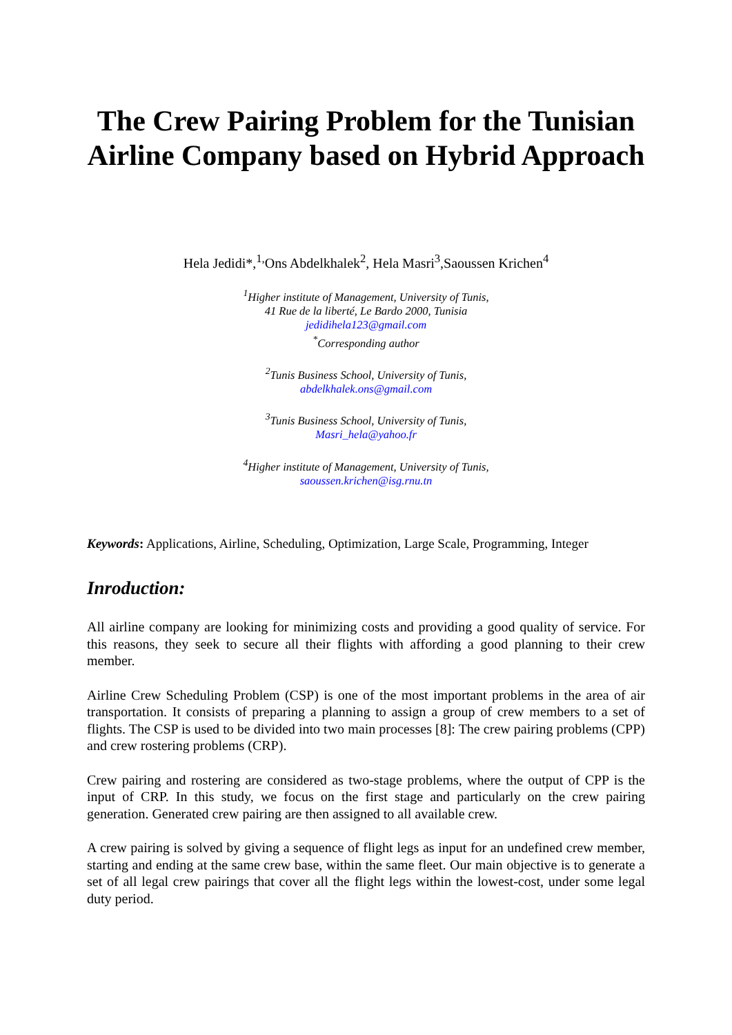The Crew Pairing Problem for the Tunisian Airline Company based on Hybrid Approach
Hela Jedidi*,<sup>1,</sup>Ons Abdelkhalek<sup>2</sup>, Hela Masri<sup>3</sup>,Saoussen Krichen<sup>4</sup>
<sup>1</sup> Higher institute of Management, University of Tunis,
41 Rue de la liberté, Le Bardo 2000, Tunisia
jedidihela123@gmail.com
<sup>*</sup> Corresponding author
<sup>2</sup> Tunis Business School, University of Tunis,
abdelkhalek.ons@gmail.com
<sup>3</sup> Tunis Business School, University of Tunis,
Masri_hela@yahoo.fr
<sup>4</sup> Higher institute of Management, University of Tunis,
saoussen.krichen@isg.rnu.tn
Keywords: Applications, Airline, Scheduling, Optimization, Large Scale, Programming, Integer
Inroduction:
All airline company are looking for minimizing costs and providing a good quality of service. For this reasons, they seek to secure all their flights with affording a good planning to their crew member.
Airline Crew Scheduling Problem (CSP) is one of the most important problems in the area of air transportation. It consists of preparing a planning to assign a group of crew members to a set of flights. The CSP is used to be divided into two main processes [8]: The crew pairing problems (CPP) and crew rostering problems (CRP).
Crew pairing and rostering are considered as two-stage problems, where the output of CPP is the input of CRP. In this study, we focus on the first stage and particularly on the crew pairing generation. Generated crew pairing are then assigned to all available crew.
A crew pairing is solved by giving a sequence of flight legs as input for an undefined crew member, starting and ending at the same crew base, within the same fleet. Our main objective is to generate a set of all legal crew pairings that cover all the flight legs within the lowest-cost, under some legal duty period.